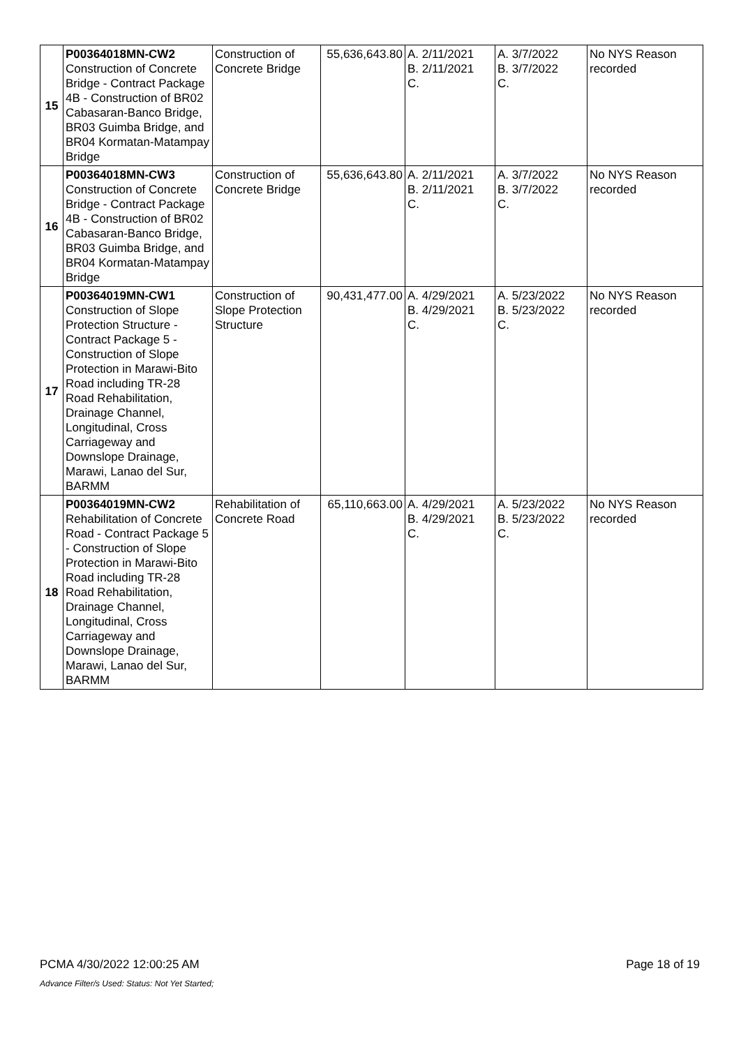| 15 | P00364018MN-CW2 Construction of Concrete Bridge - Contract Package 4B - Construction of BR02 Cabasaran-Banco Bridge, BR03 Guimba Bridge, and BR04 Kormatan-Matampay Bridge | Construction of Concrete Bridge | 55,636,643.80 | A. 2/11/2021 B. 2/11/2021 C. | A. 3/7/2022 B. 3/7/2022 C. | No NYS Reason recorded |
| 16 | P00364018MN-CW3 Construction of Concrete Bridge - Contract Package 4B - Construction of BR02 Cabasaran-Banco Bridge, BR03 Guimba Bridge, and BR04 Kormatan-Matampay Bridge | Construction of Concrete Bridge | 55,636,643.80 | A. 2/11/2021 B. 2/11/2021 C. | A. 3/7/2022 B. 3/7/2022 C. | No NYS Reason recorded |
| 17 | P00364019MN-CW1 Construction of Slope Protection Structure - Contract Package 5 - Construction of Slope Protection in Marawi-Bito Road including TR-28 Road Rehabilitation, Drainage Channel, Longitudinal, Cross Carriageway and Downslope Drainage, Marawi, Lanao del Sur, BARMM | Construction of Slope Protection Structure | 90,431,477.00 | A. 4/29/2021 B. 4/29/2021 C. | A. 5/23/2022 B. 5/23/2022 C. | No NYS Reason recorded |
| 18 | P00364019MN-CW2 Rehabilitation of Concrete Road - Contract Package 5 - Construction of Slope Protection in Marawi-Bito Road including TR-28 Road Rehabilitation, Drainage Channel, Longitudinal, Cross Carriageway and Downslope Drainage, Marawi, Lanao del Sur, BARMM | Rehabilitation of Concrete Road | 65,110,663.00 | A. 4/29/2021 B. 4/29/2021 C. | A. 5/23/2022 B. 5/23/2022 C. | No NYS Reason recorded |
PCMA 4/30/2022 12:00:25 AM Page 18 of 19
Advance Filter/s Used: Status: Not Yet Started;